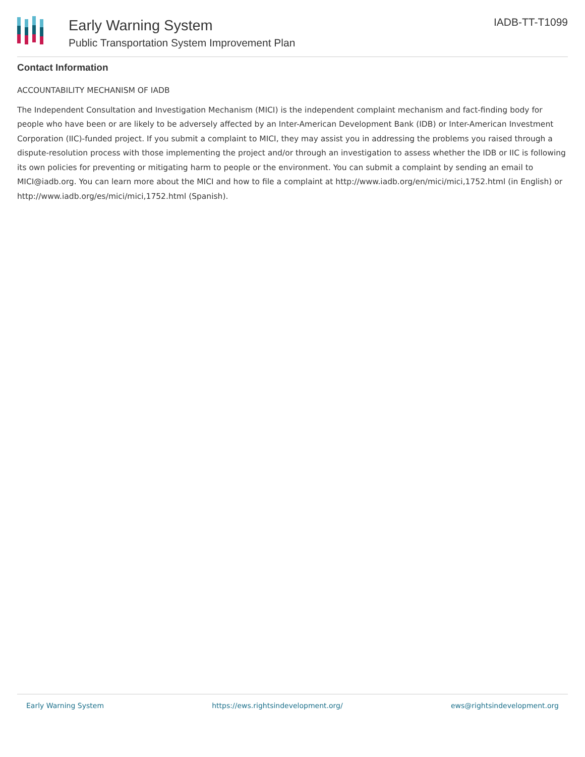Early Warning System
Public Transportation System Improvement Plan
IADB-TT-T1099
Contact Information
ACCOUNTABILITY MECHANISM OF IADB
The Independent Consultation and Investigation Mechanism (MICI) is the independent complaint mechanism and fact-finding body for people who have been or are likely to be adversely affected by an Inter-American Development Bank (IDB) or Inter-American Investment Corporation (IIC)-funded project. If you submit a complaint to MICI, they may assist you in addressing the problems you raised through a dispute-resolution process with those implementing the project and/or through an investigation to assess whether the IDB or IIC is following its own policies for preventing or mitigating harm to people or the environment. You can submit a complaint by sending an email to MICI@iadb.org. You can learn more about the MICI and how to file a complaint at http://www.iadb.org/en/mici/mici,1752.html (in English) or http://www.iadb.org/es/mici/mici,1752.html (Spanish).
Early Warning System https://ews.rightsindevelopment.org/ ews@rightsindevelopment.org